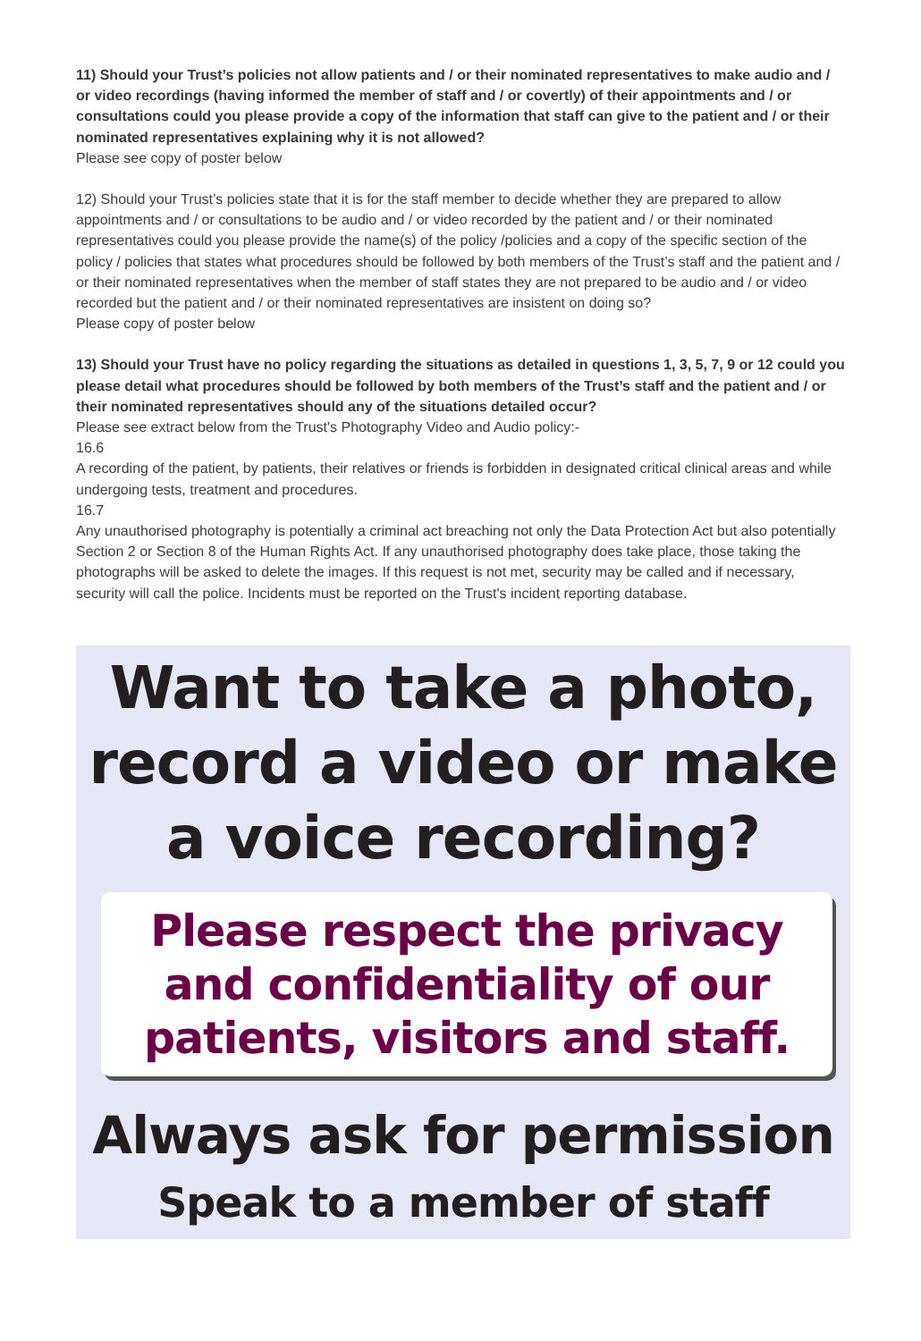11) Should your Trust’s policies not allow patients and / or their nominated representatives to make audio and / or video recordings (having informed the member of staff and / or covertly) of their appointments and / or consultations could you please provide a copy of the information that staff can give to the patient and / or their nominated representatives explaining why it is not allowed?
Please see copy of poster below
12) Should your Trust’s policies state that it is for the staff member to decide whether they are prepared to allow appointments and / or consultations to be audio and / or video recorded by the patient and / or their nominated representatives could you please provide the name(s) of the policy /policies and a copy of the specific section of the policy / policies that states what procedures should be followed by both members of the Trust’s staff and the patient and / or their nominated representatives when the member of staff states they are not prepared to be audio and / or video recorded but the patient and / or their nominated representatives are insistent on doing so?
Please copy of poster below
13) Should your Trust have no policy regarding the situations as detailed in questions 1, 3, 5, 7, 9 or 12 could you please detail what procedures should be followed by both members of the Trust’s staff and the patient and / or their nominated representatives should any of the situations detailed occur?
Please see extract below from the Trust's Photography Video and Audio policy:-
16.6
A recording of the patient, by patients, their relatives or friends is forbidden in designated critical clinical areas and while undergoing tests, treatment and procedures.
16.7
Any unauthorised photography is potentially a criminal act breaching not only the Data Protection Act but also potentially Section 2 or Section 8 of the Human Rights Act. If any unauthorised photography does take place, those taking the photographs will be asked to delete the images. If this request is not met, security may be called and if necessary, security will call the police. Incidents must be reported on the Trust's incident reporting database.
Want to take a photo,
record a video or make
a voice recording?
Please respect the privacy and confidentiality of our patients, visitors and staff.
Always ask for permission
Speak to a member of staff